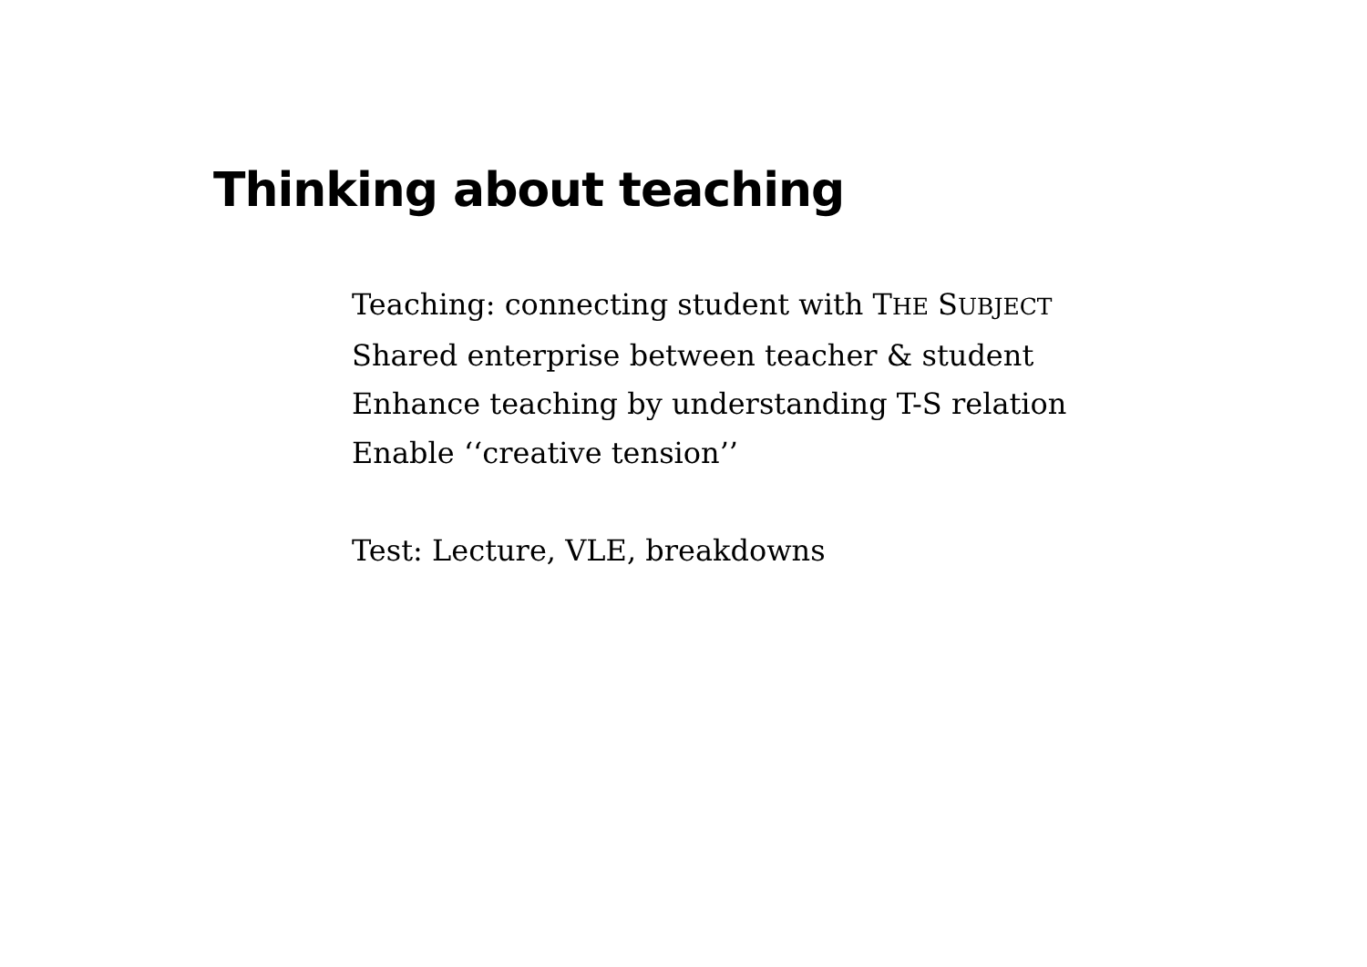Thinking about teaching
Teaching: connecting student with THE SUBJECT
Shared enterprise between teacher & student
Enhance teaching by understanding T-S relation
Enable ‘‘creative tension’’
Test: Lecture, VLE, breakdowns